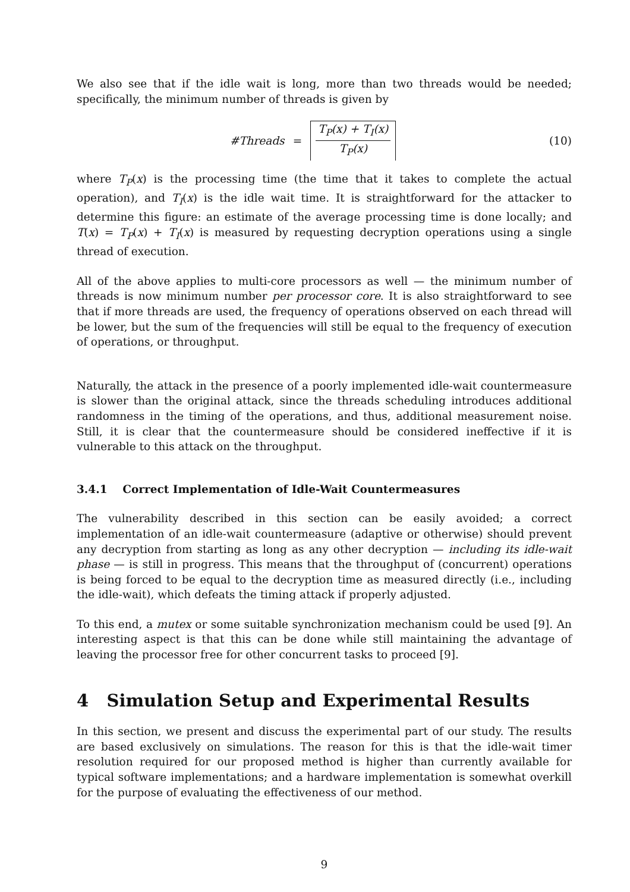We also see that if the idle wait is long, more than two threads would be needed; specifically, the minimum number of threads is given by
#Threads = T<sub>P</sub>(x) + T<sub>I</sub>(x) T<sub>P</sub>(x) (10)
where T<sub>P</sub>(x) is the processing time (the time that it takes to complete the actual operation), and T<sub>I</sub>(x) is the idle wait time. It is straightforward for the attacker to determine this figure: an estimate of the average processing time is done locally; and T(x) = T<sub>P</sub>(x) + T<sub>I</sub>(x) is measured by requesting decryption operations using a single thread of execution.
All of the above applies to multi-core processors as well — the minimum number of threads is now minimum number per processor core. It is also straightforward to see that if more threads are used, the frequency of operations observed on each thread will be lower, but the sum of the frequencies will still be equal to the frequency of execution of operations, or throughput.
Naturally, the attack in the presence of a poorly implemented idle-wait countermeasure is slower than the original attack, since the threads scheduling introduces additional randomness in the timing of the operations, and thus, additional measurement noise. Still, it is clear that the countermeasure should be considered ineffective if it is vulnerable to this attack on the throughput.
3.4.1 Correct Implementation of Idle-Wait Countermeasures
The vulnerability described in this section can be easily avoided; a correct implementation of an idle-wait countermeasure (adaptive or otherwise) should prevent any decryption from starting as long as any other decryption — including its idle-wait phase — is still in progress. This means that the throughput of (concurrent) operations is being forced to be equal to the decryption time as measured directly (i.e., including the idle-wait), which defeats the timing attack if properly adjusted.
To this end, a mutex or some suitable synchronization mechanism could be used [9]. An interesting aspect is that this can be done while still maintaining the advantage of leaving the processor free for other concurrent tasks to proceed [9].
4 Simulation Setup and Experimental Results
In this section, we present and discuss the experimental part of our study. The results are based exclusively on simulations. The reason for this is that the idle-wait timer resolution required for our proposed method is higher than currently available for typical software implementations; and a hardware implementation is somewhat overkill for the purpose of evaluating the effectiveness of our method.
9